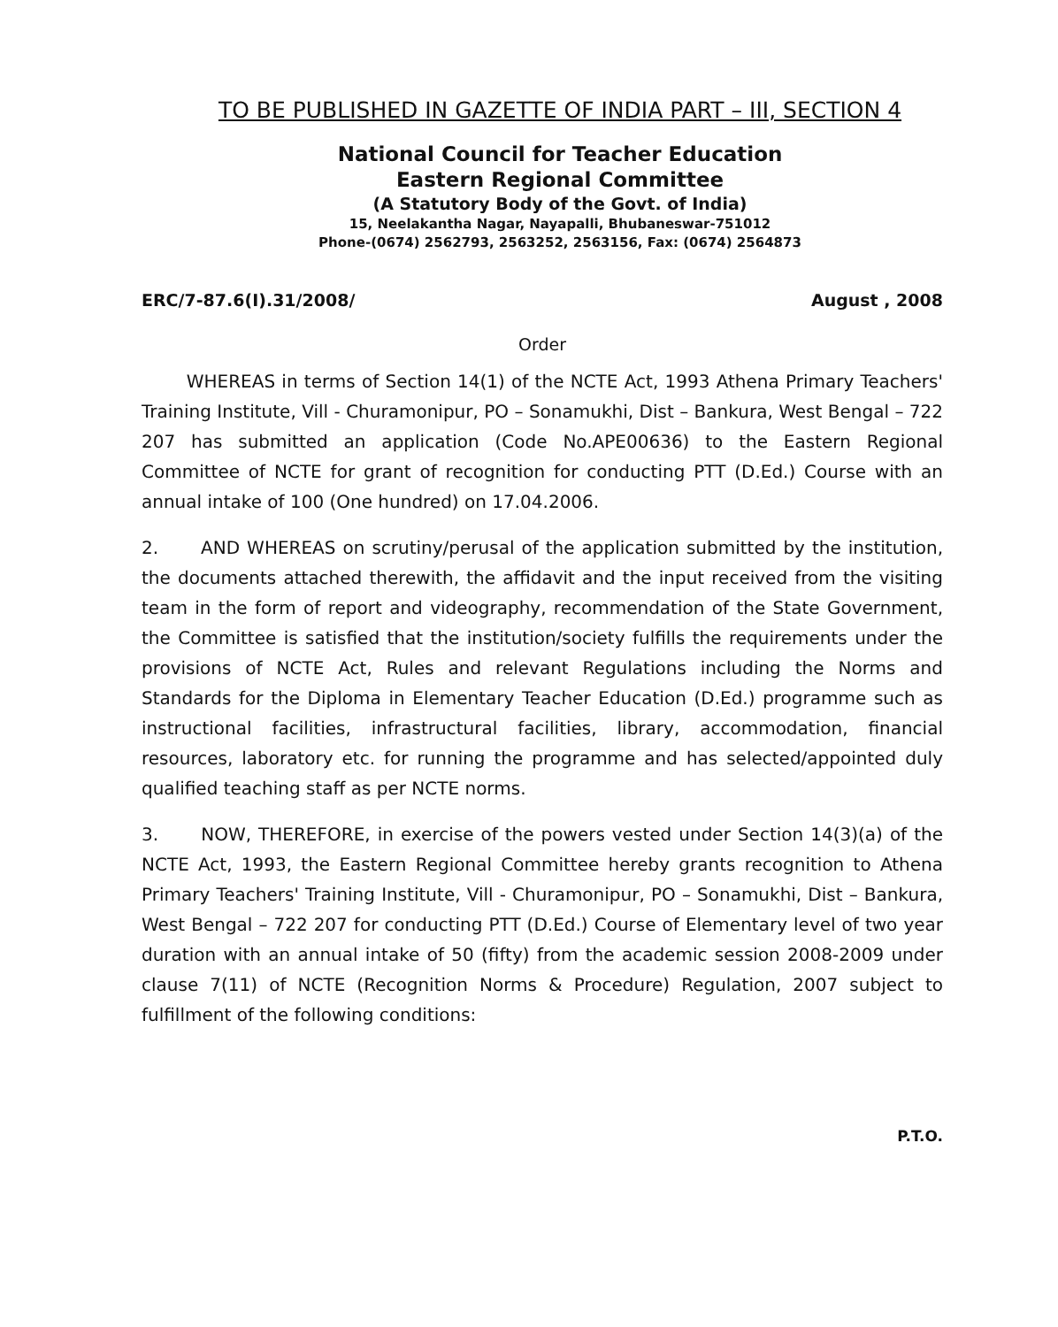TO BE PUBLISHED IN GAZETTE OF INDIA PART – III, SECTION 4
National Council for Teacher Education
Eastern Regional Committee
(A Statutory Body of the Govt. of India)
15, Neelakantha Nagar, Nayapalli, Bhubaneswar-751012
Phone-(0674) 2562793, 2563252, 2563156, Fax: (0674) 2564873
ERC/7-87.6(I).31/2008/ August , 2008
Order
WHEREAS in terms of Section 14(1) of the NCTE Act, 1993 Athena Primary Teachers' Training Institute, Vill - Churamonipur, PO – Sonamukhi, Dist – Bankura, West Bengal – 722 207 has submitted an application (Code No.APE00636) to the Eastern Regional Committee of NCTE for grant of recognition for conducting PTT (D.Ed.) Course with an annual intake of 100 (One hundred) on 17.04.2006.
2. AND WHEREAS on scrutiny/perusal of the application submitted by the institution, the documents attached therewith, the affidavit and the input received from the visiting team in the form of report and videography, recommendation of the State Government, the Committee is satisfied that the institution/society fulfills the requirements under the provisions of NCTE Act, Rules and relevant Regulations including the Norms and Standards for the Diploma in Elementary Teacher Education (D.Ed.) programme such as instructional facilities, infrastructural facilities, library, accommodation, financial resources, laboratory etc. for running the programme and has selected/appointed duly qualified teaching staff as per NCTE norms.
3. NOW, THEREFORE, in exercise of the powers vested under Section 14(3)(a) of the NCTE Act, 1993, the Eastern Regional Committee hereby grants recognition to Athena Primary Teachers' Training Institute, Vill - Churamonipur, PO – Sonamukhi, Dist – Bankura, West Bengal – 722 207 for conducting PTT (D.Ed.) Course of Elementary level of two year duration with an annual intake of 50 (fifty) from the academic session 2008-2009 under clause 7(11) of NCTE (Recognition Norms & Procedure) Regulation, 2007 subject to fulfillment of the following conditions:
P.T.O.